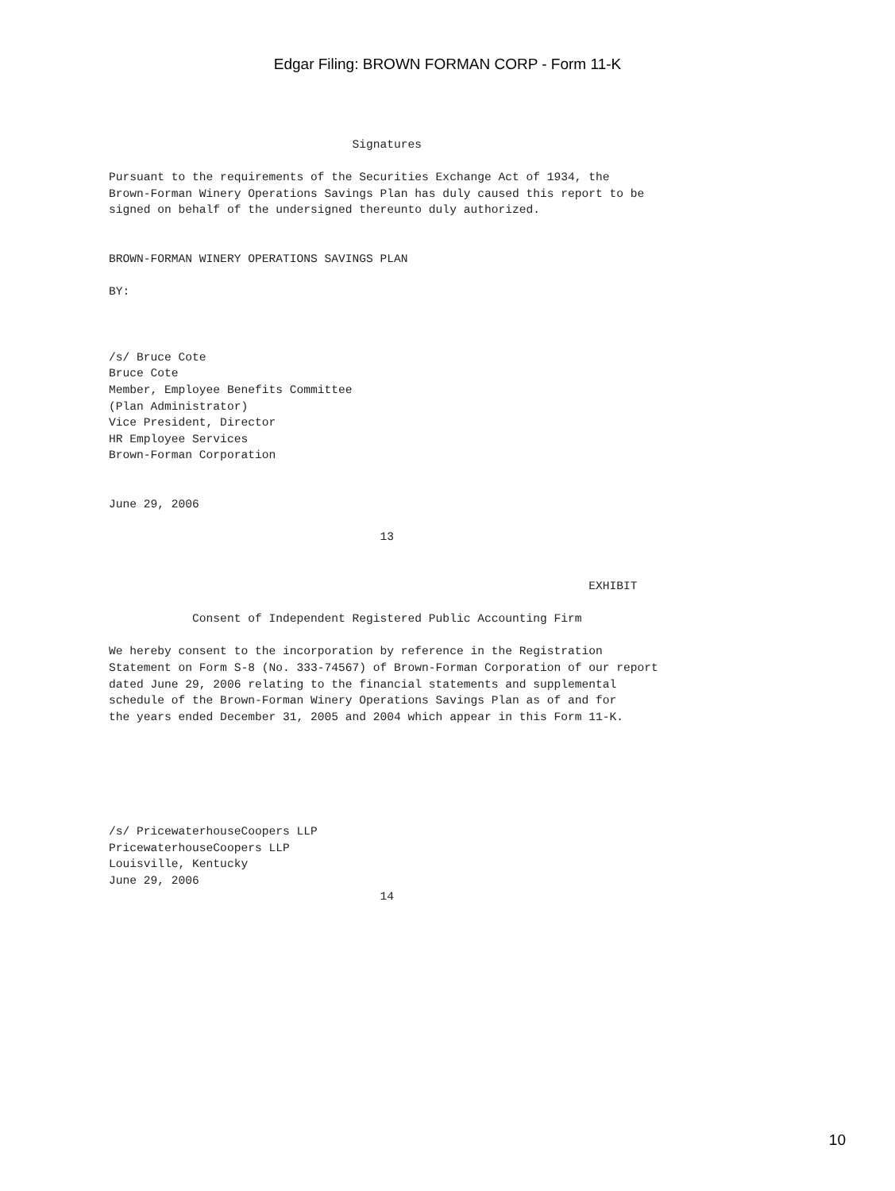Edgar Filing: BROWN FORMAN CORP - Form 11-K
                                   Signatures

Pursuant to the requirements of the Securities Exchange Act of 1934, the
Brown-Forman Winery Operations Savings Plan has duly caused this report to be
signed on behalf of the undersigned thereunto duly authorized.


BROWN-FORMAN WINERY OPERATIONS SAVINGS PLAN

BY:



/s/ Bruce Cote
Bruce Cote
Member, Employee Benefits Committee
(Plan Administrator)
Vice President, Director
HR Employee Services
Brown-Forman Corporation


June 29, 2006

                                       13


                                                                     EXHIBIT

            Consent of Independent Registered Public Accounting Firm

We hereby consent to the incorporation by reference in the Registration
Statement on Form S-8 (No. 333-74567) of Brown-Forman Corporation of our report
dated June 29, 2006 relating to the financial statements and supplemental
schedule of the Brown-Forman Winery Operations Savings Plan as of and for
the years ended December 31, 2005 and 2004 which appear in this Form 11-K.






/s/ PricewaterhouseCoopers LLP
PricewaterhouseCoopers LLP
Louisville, Kentucky
June 29, 2006
                                       14
10